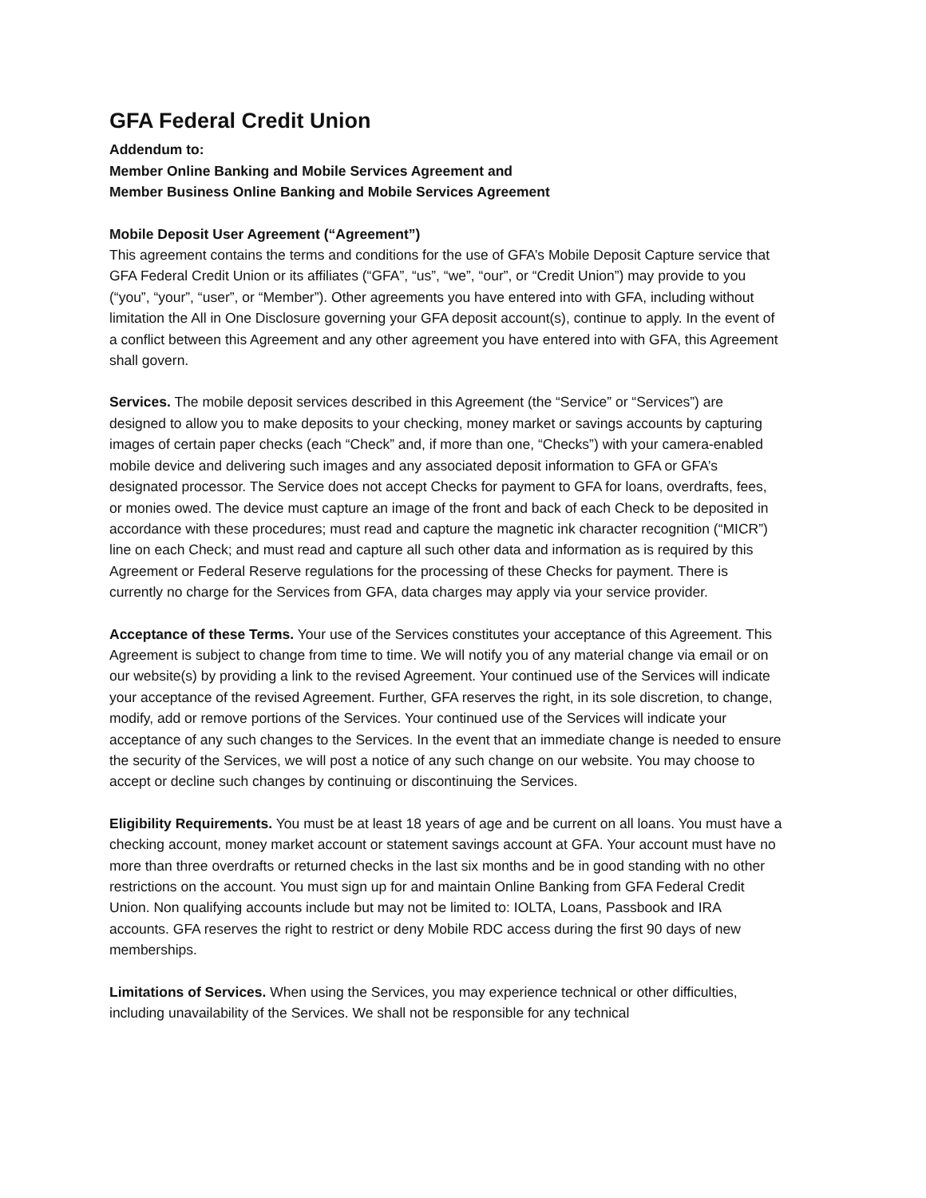GFA Federal Credit Union
Addendum to:
Member Online Banking and Mobile Services Agreement and
Member Business Online Banking and Mobile Services Agreement
Mobile Deposit User Agreement (“Agreement”)
This agreement contains the terms and conditions for the use of GFA’s Mobile Deposit Capture service that GFA Federal Credit Union or its affiliates (“GFA”, “us”, “we”, “our”, or “Credit Union”) may provide to you (“you”, “your”, “user”, or “Member”). Other agreements you have entered into with GFA, including without limitation the All in One Disclosure governing your GFA deposit account(s), continue to apply. In the event of a conflict between this Agreement and any other agreement you have entered into with GFA, this Agreement shall govern.
Services. The mobile deposit services described in this Agreement (the “Service” or “Services”) are designed to allow you to make deposits to your checking, money market or savings accounts by capturing images of certain paper checks (each “Check” and, if more than one, “Checks”) with your camera-enabled mobile device and delivering such images and any associated deposit information to GFA or GFA’s designated processor. The Service does not accept Checks for payment to GFA for loans, overdrafts, fees, or monies owed. The device must capture an image of the front and back of each Check to be deposited in accordance with these procedures; must read and capture the magnetic ink character recognition (“MICR”) line on each Check; and must read and capture all such other data and information as is required by this Agreement or Federal Reserve regulations for the processing of these Checks for payment. There is currently no charge for the Services from GFA, data charges may apply via your service provider.
Acceptance of these Terms. Your use of the Services constitutes your acceptance of this Agreement. This Agreement is subject to change from time to time. We will notify you of any material change via email or on our website(s) by providing a link to the revised Agreement. Your continued use of the Services will indicate your acceptance of the revised Agreement. Further, GFA reserves the right, in its sole discretion, to change, modify, add or remove portions of the Services. Your continued use of the Services will indicate your acceptance of any such changes to the Services. In the event that an immediate change is needed to ensure the security of the Services, we will post a notice of any such change on our website. You may choose to accept or decline such changes by continuing or discontinuing the Services.
Eligibility Requirements. You must be at least 18 years of age and be current on all loans. You must have a checking account, money market account or statement savings account at GFA. Your account must have no more than three overdrafts or returned checks in the last six months and be in good standing with no other restrictions on the account. You must sign up for and maintain Online Banking from GFA Federal Credit Union. Non qualifying accounts include but may not be limited to: IOLTA, Loans, Passbook and IRA accounts. GFA reserves the right to restrict or deny Mobile RDC access during the first 90 days of new memberships.
Limitations of Services. When using the Services, you may experience technical or other difficulties, including unavailability of the Services. We shall not be responsible for any technical